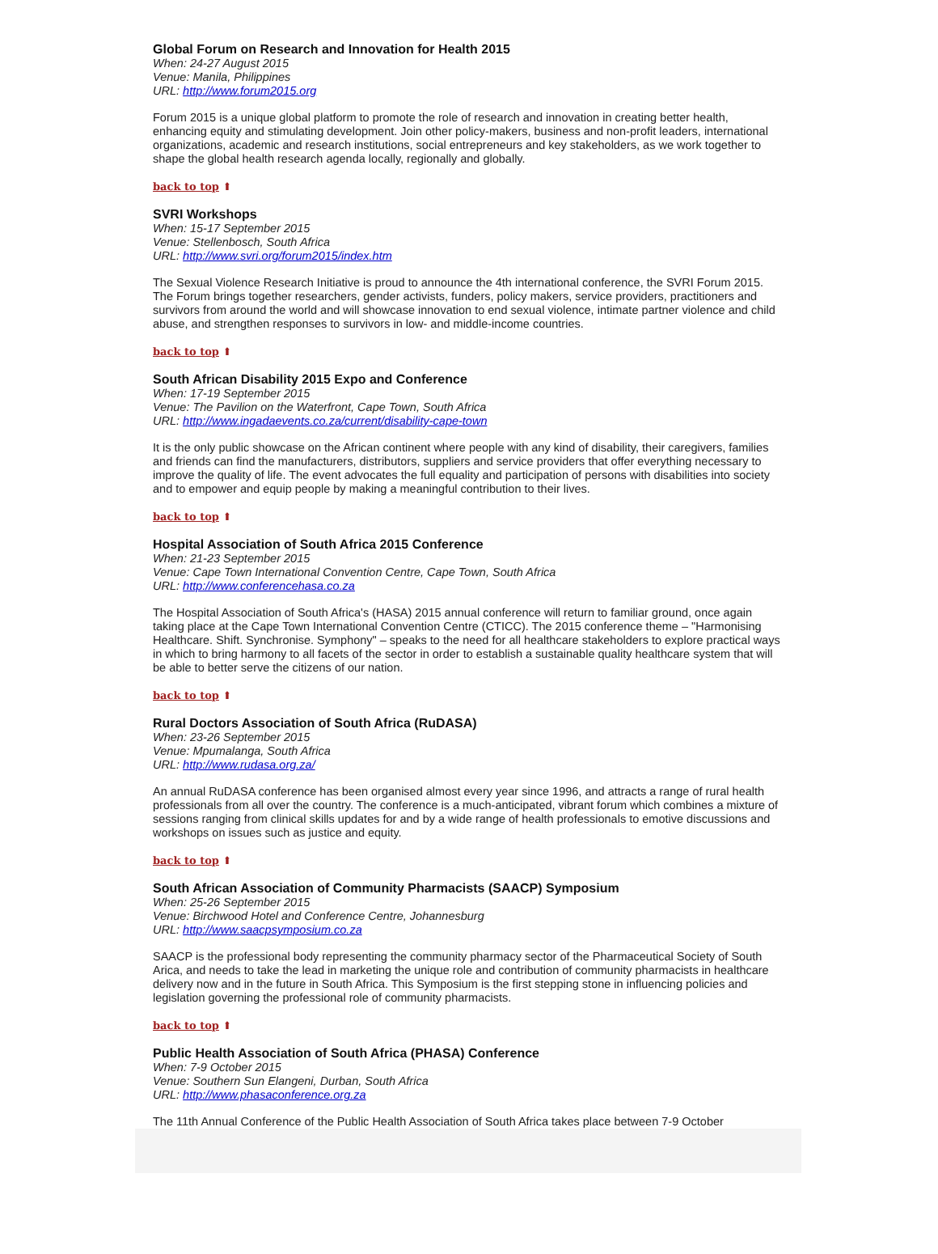Global Forum on Research and Innovation for Health 2015
When: 24-27 August 2015
Venue: Manila, Philippines
URL: http://www.forum2015.org
Forum 2015 is a unique global platform to promote the role of research and innovation in creating better health, enhancing equity and stimulating development. Join other policy-makers, business and non-profit leaders, international organizations, academic and research institutions, social entrepreneurs and key stakeholders, as we work together to shape the global health research agenda locally, regionally and globally.
back to top ⬆
SVRI Workshops
When: 15-17 September 2015
Venue: Stellenbosch, South Africa
URL: http://www.svri.org/forum2015/index.htm
The Sexual Violence Research Initiative is proud to announce the 4th international conference, the SVRI Forum 2015. The Forum brings together researchers, gender activists, funders, policy makers, service providers, practitioners and survivors from around the world and will showcase innovation to end sexual violence, intimate partner violence and child abuse, and strengthen responses to survivors in low- and middle-income countries.
back to top ⬆
South African Disability 2015 Expo and Conference
When: 17-19 September 2015
Venue: The Pavilion on the Waterfront, Cape Town, South Africa
URL: http://www.ingadaevents.co.za/current/disability-cape-town
It is the only public showcase on the African continent where people with any kind of disability, their caregivers, families and friends can find the manufacturers, distributors, suppliers and service providers that offer everything necessary to improve the quality of life. The event advocates the full equality and participation of persons with disabilities into society and to empower and equip people by making a meaningful contribution to their lives.
back to top ⬆
Hospital Association of South Africa 2015 Conference
When: 21-23 September 2015
Venue: Cape Town International Convention Centre, Cape Town, South Africa
URL: http://www.conferencehasa.co.za
The Hospital Association of South Africa's (HASA) 2015 annual conference will return to familiar ground, once again taking place at the Cape Town International Convention Centre (CTICC). The 2015 conference theme – "Harmonising Healthcare. Shift. Synchronise. Symphony" – speaks to the need for all healthcare stakeholders to explore practical ways in which to bring harmony to all facets of the sector in order to establish a sustainable quality healthcare system that will be able to better serve the citizens of our nation.
back to top ⬆
Rural Doctors Association of South Africa (RuDASA)
When: 23-26 September 2015
Venue: Mpumalanga, South Africa
URL: http://www.rudasa.org.za/
An annual RuDASA conference has been organised almost every year since 1996, and attracts a range of rural health professionals from all over the country. The conference is a much-anticipated, vibrant forum which combines a mixture of sessions ranging from clinical skills updates for and by a wide range of health professionals to emotive discussions and workshops on issues such as justice and equity.
back to top ⬆
South African Association of Community Pharmacists (SAACP) Symposium
When: 25-26 September 2015
Venue: Birchwood Hotel and Conference Centre, Johannesburg
URL: http://www.saacpsymposium.co.za
SAACP is the professional body representing the community pharmacy sector of the Pharmaceutical Society of South Arica, and needs to take the lead in marketing the unique role and contribution of community pharmacists in healthcare delivery now and in the future in South Africa. This Symposium is the first stepping stone in influencing policies and legislation governing the professional role of community pharmacists.
back to top ⬆
Public Health Association of South Africa (PHASA) Conference
When: 7-9 October 2015
Venue: Southern Sun Elangeni, Durban, South Africa
URL: http://www.phasaconference.org.za
The 11th Annual Conference of the Public Health Association of South Africa takes place between 7-9 October